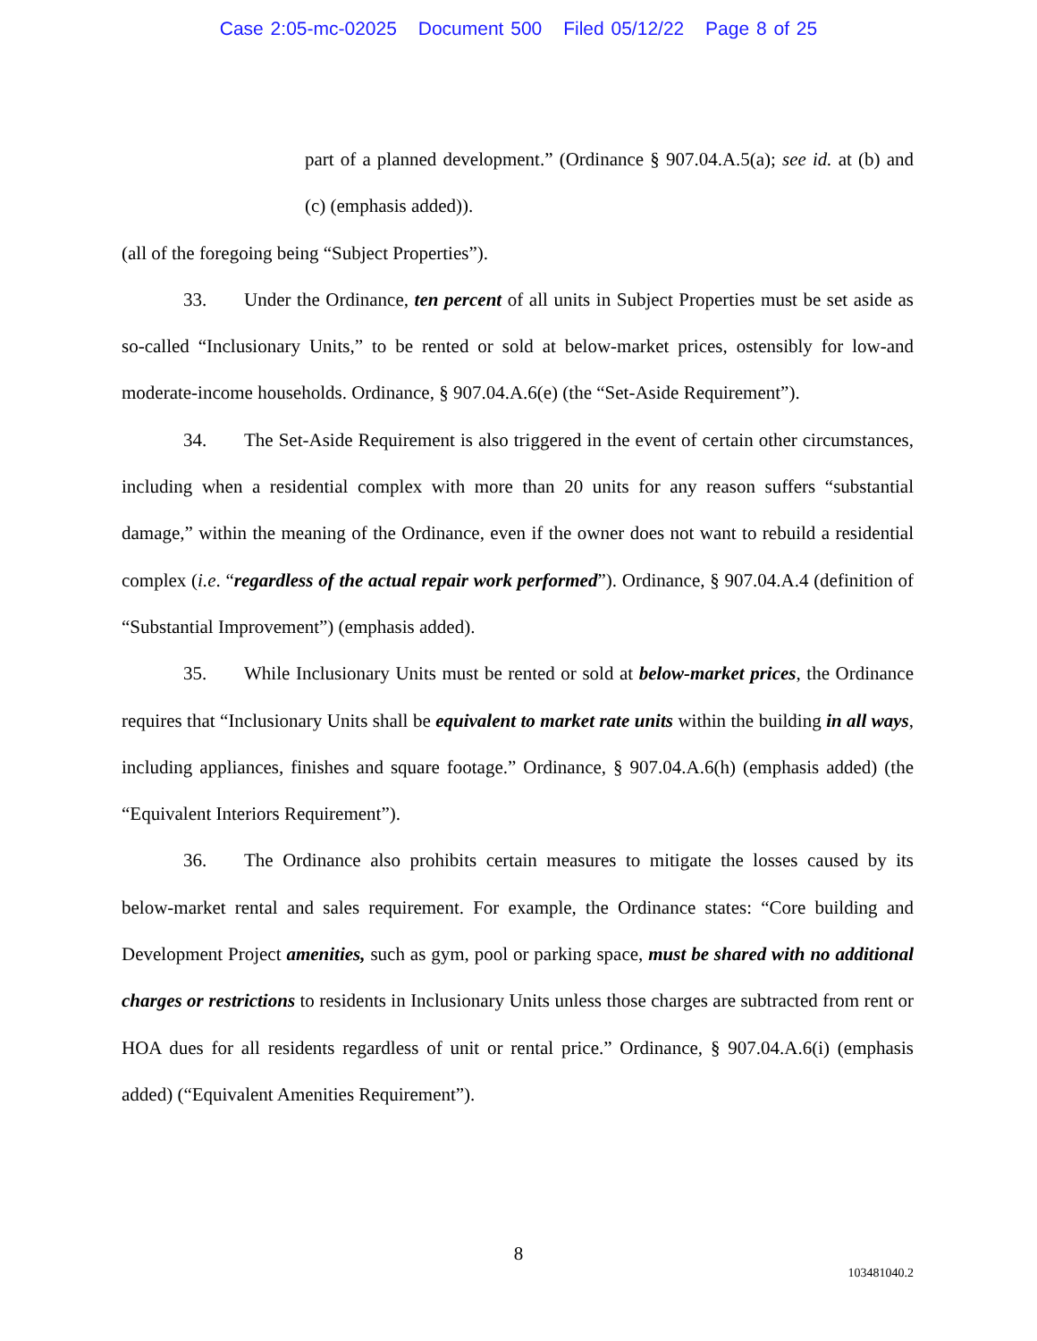Case 2:05-mc-02025 Document 500 Filed 05/12/22 Page 8 of 25
part of a planned development.” (Ordinance § 907.04.A.5(a); see id. at (b) and (c) (emphasis added)).
(all of the foregoing being “Subject Properties”).
33. Under the Ordinance, ten percent of all units in Subject Properties must be set aside as so-called “Inclusionary Units,” to be rented or sold at below-market prices, ostensibly for low-and moderate-income households. Ordinance, § 907.04.A.6(e) (the “Set-Aside Requirement”).
34. The Set-Aside Requirement is also triggered in the event of certain other circumstances, including when a residential complex with more than 20 units for any reason suffers “substantial damage,” within the meaning of the Ordinance, even if the owner does not want to rebuild a residential complex (i.e. “regardless of the actual repair work performed”). Ordinance, § 907.04.A.4 (definition of “Substantial Improvement”) (emphasis added).
35. While Inclusionary Units must be rented or sold at below-market prices, the Ordinance requires that “Inclusionary Units shall be equivalent to market rate units within the building in all ways, including appliances, finishes and square footage.” Ordinance, § 907.04.A.6(h) (emphasis added) (the “Equivalent Interiors Requirement”).
36. The Ordinance also prohibits certain measures to mitigate the losses caused by its below-market rental and sales requirement. For example, the Ordinance states: “Core building and Development Project amenities, such as gym, pool or parking space, must be shared with no additional charges or restrictions to residents in Inclusionary Units unless those charges are subtracted from rent or HOA dues for all residents regardless of unit or rental price.” Ordinance, § 907.04.A.6(i) (emphasis added) (“Equivalent Amenities Requirement”).
8
103481040.2